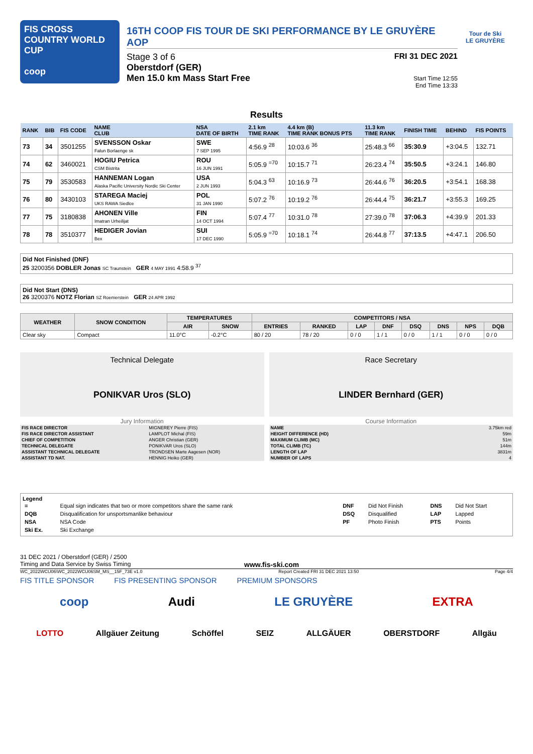FIS CROSS COUNTRY WORLD CUP
coop
16TH COOP FIS TOUR DE SKI PERFORMANCE BY LE GRUYÈRE AOP
Stage 3 of 6
Oberstdorf (GER)
Men 15.0 km Mass Start Free
FRI 31 DEC 2021
Start Time 12:55
End Time 13:33
Tour de Ski
LE GRUYÈRE
Results
| RANK | BIB | FIS CODE | NAME CLUB | NSA DATE OF BIRTH | 2.1 km TIME RANK | 4.4 km (B) TIME RANK BONUS PTS | 11.3 km TIME RANK | FINISH TIME | BEHIND | FIS POINTS |
| --- | --- | --- | --- | --- | --- | --- | --- | --- | --- | --- |
| 73 | 34 | 3501255 | SVENSSON Oskar Falun Borlaenge sk | SWE 7 SEP 1995 | 4:56.9 <sup>28</sup> | 10:03.6 <sup>36</sup> | 25:48.3 <sup>66</sup> | 35:30.9 | +3:04.5 | 132.71 |
| 74 | 62 | 3460021 | HOGIU Petrica CSM Bistrita | ROU 16 JUN 1991 | 5:05.9 <sup>=70</sup> | 10:15.7 <sup>71</sup> | 26:23.4 <sup>74</sup> | 35:50.5 | +3:24.1 | 146.80 |
| 75 | 79 | 3530583 | HANNEMAN Logan Alaska Pacific University Nordic Ski Center | USA 2 JUN 1993 | 5:04.3 <sup>63</sup> | 10:16.9 <sup>73</sup> | 26:44.6 <sup>76</sup> | 36:20.5 | +3:54.1 | 168.38 |
| 76 | 80 | 3430103 | STAREGA Maciej UKS RAWA Siedlce | POL 31 JAN 1990 | 5:07.2 <sup>76</sup> | 10:19.2 <sup>76</sup> | 26:44.4 <sup>75</sup> | 36:21.7 | +3:55.3 | 169.25 |
| 77 | 75 | 3180838 | AHONEN Ville Imatran Urheilijat | FIN 14 OCT 1994 | 5:07.4 <sup>77</sup> | 10:31.0 <sup>78</sup> | 27:39.0 <sup>78</sup> | 37:06.3 | +4:39.9 | 201.33 |
| 78 | 78 | 3510377 | HEDIGER Jovian Bex | SUI 17 DEC 1990 | 5:05.9 <sup>=70</sup> | 10:18.1 <sup>74</sup> | 26:44.8 <sup>77</sup> | 37:13.5 | +4:47.1 | 206.50 |
Did Not Finished (DNF)
25 3200356 DOBLER Jonas SC Traunstein GER 4 MAY 1991 4:58.9 <sup>37</sup>
Did Not Start (DNS)
26 3200376 NOTZ Florian SZ Roemerstein GER 24 APR 1992
| WEATHER | SNOW CONDITION | TEMPERATURES | | COMPETITORS / NSA | | | | | | | |
| --- | --- | --- | --- | --- | --- | --- | --- | --- | --- | --- | --- |
| | | AIR | SNOW | ENTRIES | RANKED | LAP | DNF | DSQ | DNS | NPS | DQB |
| Clear sky | Compact | 11.0°C | -0.2°C | 80 / 20 | 78 / 20 | 0 / 0 | 1 / 1 | 0 / 0 | 1 / 1 | 0 / 0 | 0 / 0 |
Technical Delegate
PONIKVAR Uros (SLO)
Race Secretary
LINDER Bernhard (GER)
Jury Information
| FIS RACE DIRECTOR | MIGNEREY Pierre (FIS) |
| FIS RACE DIRECTOR ASSISTANT | LAMPLOT Michal (FIS) |
| CHIEF OF COMPETITION | ANGER Christian (GER) |
| TECHNICAL DELEGATE | PONIKVAR Uros (SLO) |
| ASSISTANT TECHNICAL DELEGATE | TRONDSEN Marte Aagesen (NOR) |
| ASSISTANT TD NAT. | HENNIG Heiko (GER) |
Course Information
| NAME | 3.75km red |
| HEIGHT DIFFERENCE (HD) | 59m |
| MAXIMUM CLIMB (MC) | 51m |
| TOTAL CLIMB (TC) | 144m |
| LENGTH OF LAP | 3831m |
| NUMBER OF LAPS | 4 |
Legend
| = | Equal sign indicates that two or more competitors share the same rank | DNF | Did Not Finish | DNS | Did Not Start |
| DQB | Disqualification for unsportsmanlike behaviour | DSQ | Disqualified | LAP | Lapped |
| NSA | NSA Code | PF | Photo Finish | PTS | Points |
| Ski Ex. | Ski Exchange | | | | |
31 DEC 2021 / Oberstdorf (GER) / 2500
Timing and Data Service by Swiss Timing www.fis-ski.com
WC_2022WCU06\WC_2022WCU06SM_MS__15F_73E v1.0 Report Created FRI 31 DEC 2021 13:50 Page 4/4
FIS TITLE SPONSOR FIS PRESENTING SPONSOR PREMIUM SPONSORS
coop Audi LE GRUYÈRE EXTRA
LOTTO Allgäuer Zeitung Schöffel SEIZ ALLGÄUER OBERSTDORF Allgäu